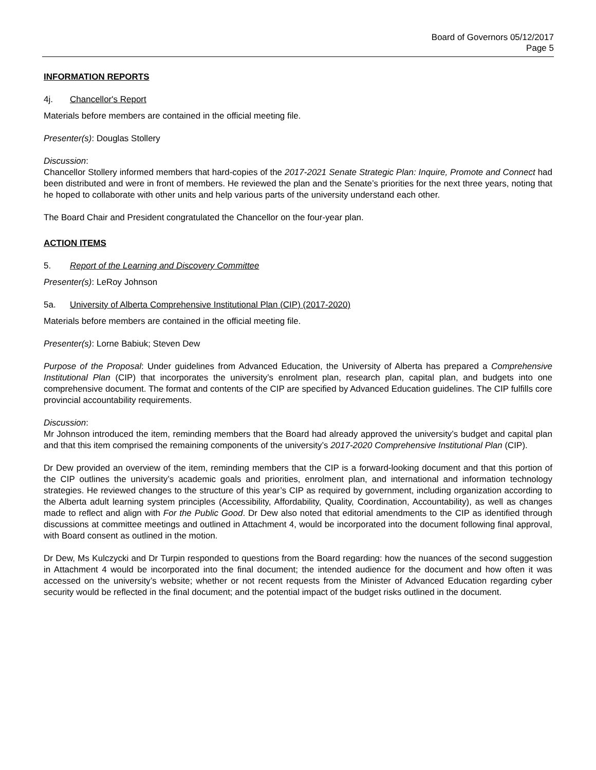Board of Governors 05/12/2017
Page 5
INFORMATION REPORTS
4j. Chancellor's Report
Materials before members are contained in the official meeting file.
Presenter(s): Douglas Stollery
Discussion:
Chancellor Stollery informed members that hard-copies of the 2017-2021 Senate Strategic Plan: Inquire, Promote and Connect had been distributed and were in front of members. He reviewed the plan and the Senate’s priorities for the next three years, noting that he hoped to collaborate with other units and help various parts of the university understand each other.
The Board Chair and President congratulated the Chancellor on the four-year plan.
ACTION ITEMS
5. Report of the Learning and Discovery Committee
Presenter(s): LeRoy Johnson
5a. University of Alberta Comprehensive Institutional Plan (CIP) (2017-2020)
Materials before members are contained in the official meeting file.
Presenter(s): Lorne Babiuk; Steven Dew
Purpose of the Proposal: Under guidelines from Advanced Education, the University of Alberta has prepared a Comprehensive Institutional Plan (CIP) that incorporates the university’s enrolment plan, research plan, capital plan, and budgets into one comprehensive document. The format and contents of the CIP are specified by Advanced Education guidelines. The CIP fulfills core provincial accountability requirements.
Discussion:
Mr Johnson introduced the item, reminding members that the Board had already approved the university’s budget and capital plan and that this item comprised the remaining components of the university’s 2017-2020 Comprehensive Institutional Plan (CIP).
Dr Dew provided an overview of the item, reminding members that the CIP is a forward-looking document and that this portion of the CIP outlines the university’s academic goals and priorities, enrolment plan, and international and information technology strategies. He reviewed changes to the structure of this year’s CIP as required by government, including organization according to the Alberta adult learning system principles (Accessibility, Affordability, Quality, Coordination, Accountability), as well as changes made to reflect and align with For the Public Good. Dr Dew also noted that editorial amendments to the CIP as identified through discussions at committee meetings and outlined in Attachment 4, would be incorporated into the document following final approval, with Board consent as outlined in the motion.
Dr Dew, Ms Kulczycki and Dr Turpin responded to questions from the Board regarding: how the nuances of the second suggestion in Attachment 4 would be incorporated into the final document; the intended audience for the document and how often it was accessed on the university’s website; whether or not recent requests from the Minister of Advanced Education regarding cyber security would be reflected in the final document; and the potential impact of the budget risks outlined in the document.